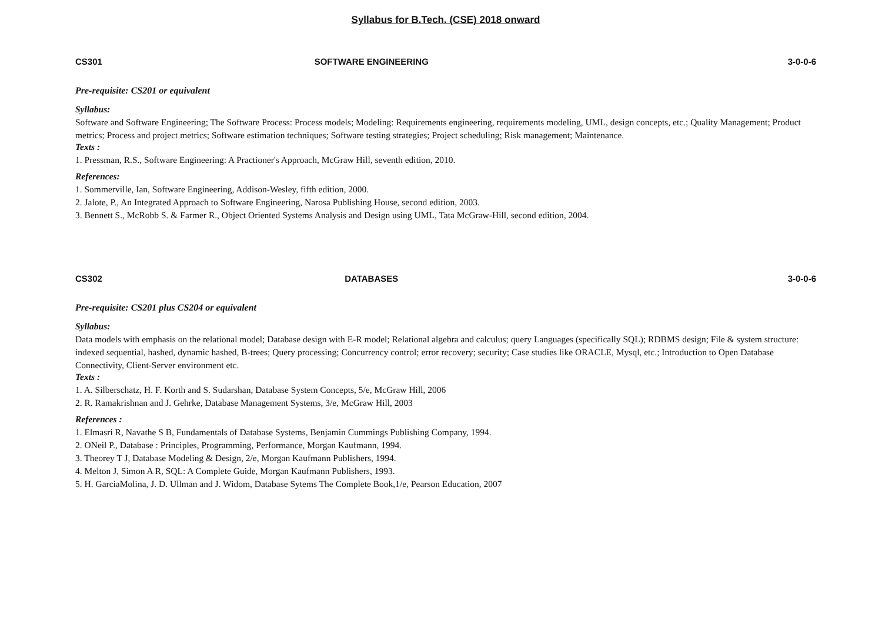Syllabus for B.Tech. (CSE) 2018 onward
CS301 SOFTWARE ENGINEERING 3-0-0-6
Pre-requisite: CS201 or equivalent
Syllabus:
Software and Software Engineering; The Software Process: Process models; Modeling: Requirements engineering, requirements modeling, UML, design concepts, etc.; Quality Management; Product metrics; Process and project metrics; Software estimation techniques; Software testing strategies; Project scheduling; Risk management; Maintenance.
Texts :
1. Pressman, R.S., Software Engineering: A Practioner's Approach, McGraw Hill, seventh edition, 2010.
References:
1. Sommerville, Ian, Software Engineering, Addison-Wesley, fifth edition, 2000.
2. Jalote, P., An Integrated Approach to Software Engineering, Narosa Publishing House, second edition, 2003.
3. Bennett S., McRobb S. & Farmer R., Object Oriented Systems Analysis and Design using UML, Tata McGraw-Hill, second edition, 2004.
CS302 DATABASES 3-0-0-6
Pre-requisite: CS201 plus CS204 or equivalent
Syllabus:
Data models with emphasis on the relational model; Database design with E-R model; Relational algebra and calculus; query Languages (specifically SQL); RDBMS design; File & system structure: indexed sequential, hashed, dynamic hashed, B-trees; Query processing; Concurrency control; error recovery; security; Case studies like ORACLE, Mysql, etc.; Introduction to Open Database Connectivity, Client-Server environment etc.
Texts :
1. A. Silberschatz, H. F. Korth and S. Sudarshan, Database System Concepts, 5/e, McGraw Hill, 2006
2. R. Ramakrishnan and J. Gehrke, Database Management Systems, 3/e, McGraw Hill, 2003
References :
1. Elmasri R, Navathe S B, Fundamentals of Database Systems, Benjamin Cummings Publishing Company, 1994.
2. ONeil P., Database : Principles, Programming, Performance, Morgan Kaufmann, 1994.
3. Theorey T J, Database Modeling & Design, 2/e, Morgan Kaufmann Publishers, 1994.
4. Melton J, Simon A R, SQL: A Complete Guide, Morgan Kaufmann Publishers, 1993.
5. H. GarciaMolina, J. D. Ullman and J. Widom, Database Sytems The Complete Book,1/e, Pearson Education, 2007